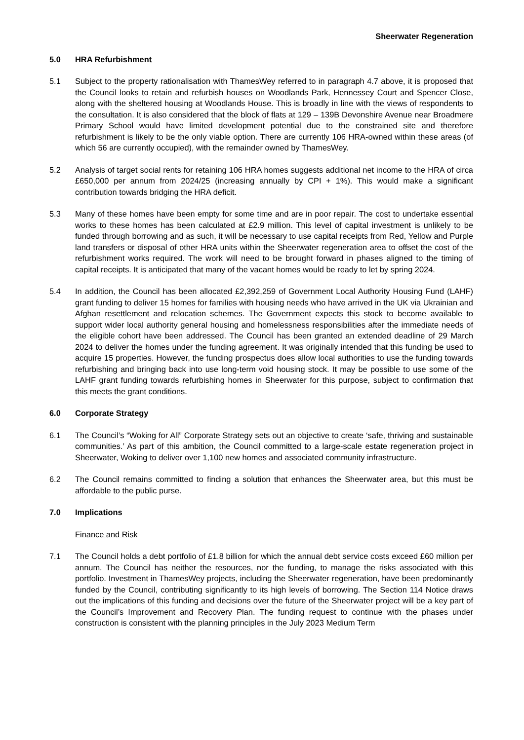Sheerwater Regeneration
5.0 HRA Refurbishment
5.1 Subject to the property rationalisation with ThamesWey referred to in paragraph 4.7 above, it is proposed that the Council looks to retain and refurbish houses on Woodlands Park, Hennessey Court and Spencer Close, along with the sheltered housing at Woodlands House. This is broadly in line with the views of respondents to the consultation. It is also considered that the block of flats at 129 – 139B Devonshire Avenue near Broadmere Primary School would have limited development potential due to the constrained site and therefore refurbishment is likely to be the only viable option. There are currently 106 HRA-owned within these areas (of which 56 are currently occupied), with the remainder owned by ThamesWey.
5.2 Analysis of target social rents for retaining 106 HRA homes suggests additional net income to the HRA of circa £650,000 per annum from 2024/25 (increasing annually by CPI + 1%). This would make a significant contribution towards bridging the HRA deficit.
5.3 Many of these homes have been empty for some time and are in poor repair. The cost to undertake essential works to these homes has been calculated at £2.9 million. This level of capital investment is unlikely to be funded through borrowing and as such, it will be necessary to use capital receipts from Red, Yellow and Purple land transfers or disposal of other HRA units within the Sheerwater regeneration area to offset the cost of the refurbishment works required. The work will need to be brought forward in phases aligned to the timing of capital receipts. It is anticipated that many of the vacant homes would be ready to let by spring 2024.
5.4 In addition, the Council has been allocated £2,392,259 of Government Local Authority Housing Fund (LAHF) grant funding to deliver 15 homes for families with housing needs who have arrived in the UK via Ukrainian and Afghan resettlement and relocation schemes. The Government expects this stock to become available to support wider local authority general housing and homelessness responsibilities after the immediate needs of the eligible cohort have been addressed. The Council has been granted an extended deadline of 29 March 2024 to deliver the homes under the funding agreement. It was originally intended that this funding be used to acquire 15 properties. However, the funding prospectus does allow local authorities to use the funding towards refurbishing and bringing back into use long-term void housing stock. It may be possible to use some of the LAHF grant funding towards refurbishing homes in Sheerwater for this purpose, subject to confirmation that this meets the grant conditions.
6.0 Corporate Strategy
6.1 The Council’s “Woking for All” Corporate Strategy sets out an objective to create ‘safe, thriving and sustainable communities.’ As part of this ambition, the Council committed to a large-scale estate regeneration project in Sheerwater, Woking to deliver over 1,100 new homes and associated community infrastructure.
6.2 The Council remains committed to finding a solution that enhances the Sheerwater area, but this must be affordable to the public purse.
7.0 Implications
Finance and Risk
7.1 The Council holds a debt portfolio of £1.8 billion for which the annual debt service costs exceed £60 million per annum. The Council has neither the resources, nor the funding, to manage the risks associated with this portfolio. Investment in ThamesWey projects, including the Sheerwater regeneration, have been predominantly funded by the Council, contributing significantly to its high levels of borrowing. The Section 114 Notice draws out the implications of this funding and decisions over the future of the Sheerwater project will be a key part of the Council’s Improvement and Recovery Plan. The funding request to continue with the phases under construction is consistent with the planning principles in the July 2023 Medium Term